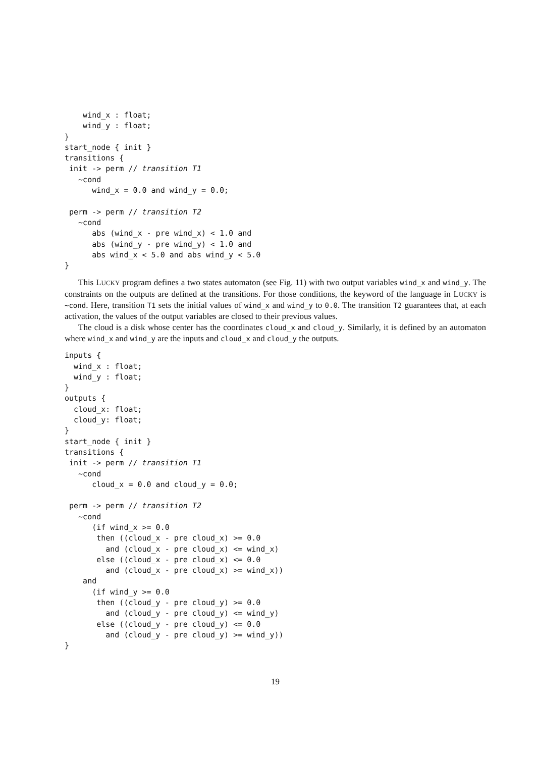wind_x : float;
    wind_y : float;
}
start_node { init }
transitions {
 init -> perm // transition T1
   ~cond
      wind_x = 0.0 and wind_y = 0.0;

 perm -> perm // transition T2
   ~cond
      abs (wind_x - pre wind_x) < 1.0 and
      abs (wind_y - pre wind_y) < 1.0 and
      abs wind_x < 5.0 and abs wind_y < 5.0
}
This LUCKY program defines a two states automaton (see Fig. 11) with two output variables wind_x and wind_y. The constraints on the outputs are defined at the transitions. For those conditions, the keyword of the language in LUCKY is ~cond. Here, transition T1 sets the initial values of wind_x and wind_y to 0.0. The transition T2 guarantees that, at each activation, the values of the output variables are closed to their previous values.
The cloud is a disk whose center has the coordinates cloud_x and cloud_y. Similarly, it is defined by an automaton where wind_x and wind_y are the inputs and cloud_x and cloud_y the outputs.
inputs {
  wind_x : float;
  wind_y : float;
}
outputs {
  cloud_x: float;
  cloud_y: float;
}
start_node { init }
transitions {
 init -> perm // transition T1
   ~cond
      cloud_x = 0.0 and cloud_y = 0.0;

 perm -> perm // transition T2
   ~cond
      (if wind_x >= 0.0
       then ((cloud_x - pre cloud_x) >= 0.0
         and (cloud_x - pre cloud_x) <= wind_x)
       else ((cloud_x - pre cloud_x) <= 0.0
         and (cloud_x - pre cloud_x) >= wind_x))
    and
      (if wind_y >= 0.0
       then ((cloud_y - pre cloud_y) >= 0.0
         and (cloud_y - pre cloud_y) <= wind_y)
       else ((cloud_y - pre cloud_y) <= 0.0
         and (cloud_y - pre cloud_y) >= wind_y))
}
19